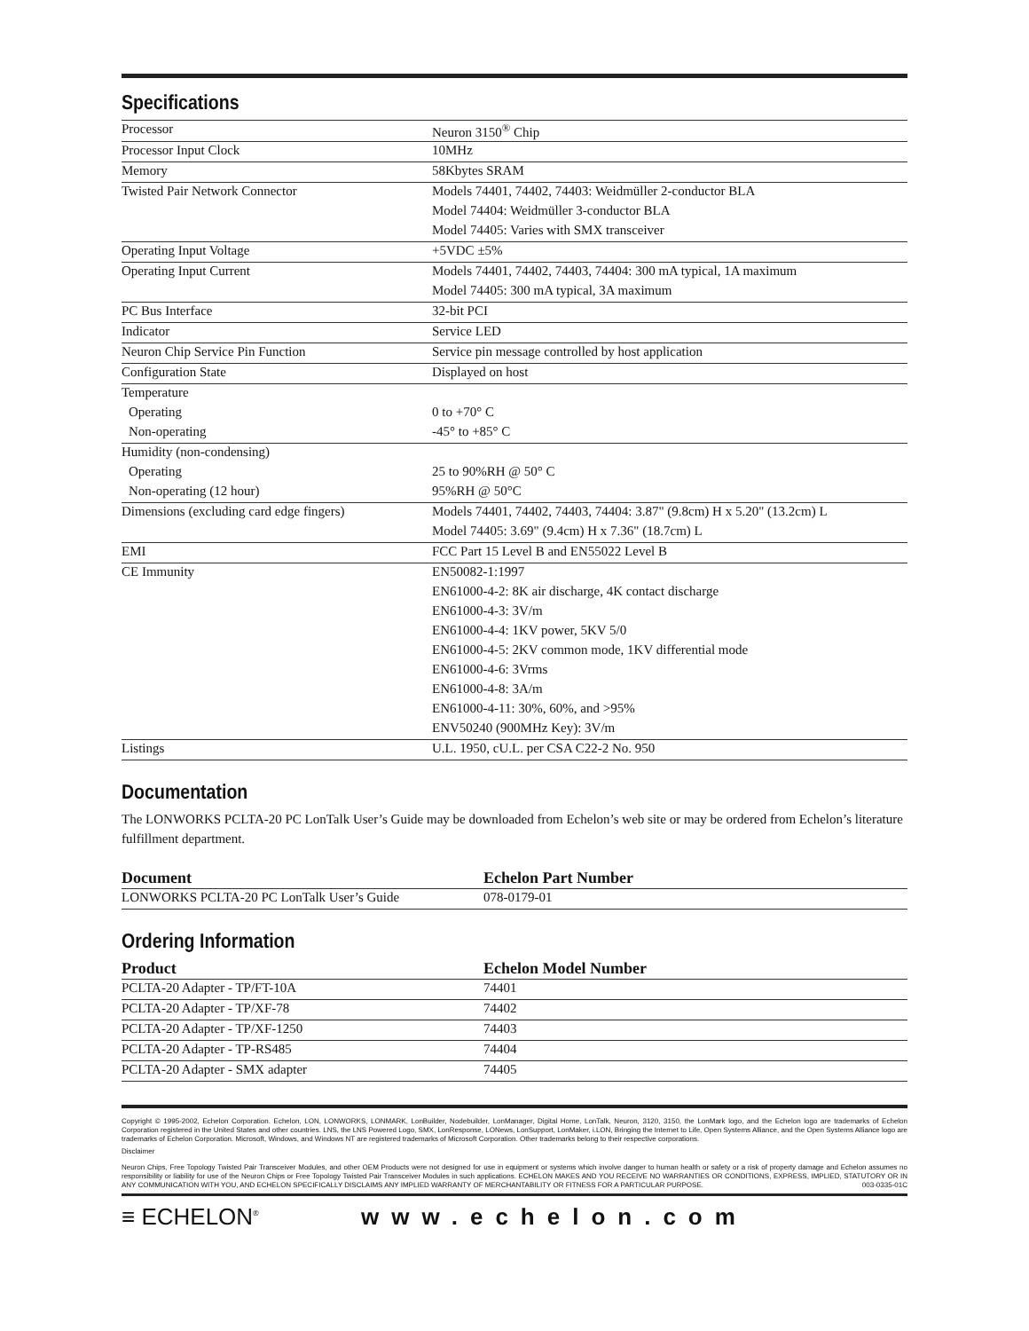Specifications
| Processor | Neuron 3150<sup>®</sup> Chip |
| Processor Input Clock | 10MHz |
| Memory | 58Kbytes SRAM |
| Twisted Pair Network Connector | Models 74401, 74402, 74403: Weidmüller 2-conductor BLA |
| | Model 74404: Weidmüller 3-conductor BLA |
| | Model 74405: Varies with SMX transceiver |
| Operating Input Voltage | +5VDC ±5% |
| Operating Input Current | Models 74401, 74402, 74403, 74404: 300 mA typical, 1A maximum |
| | Model 74405: 300 mA typical, 3A maximum |
| PC Bus Interface | 32-bit PCI |
| Indicator | Service LED |
| Neuron Chip Service Pin Function | Service pin message controlled by host application |
| Configuration State | Displayed on host |
| Temperature | |
| Operating | 0 to +70° C |
| Non-operating | -45° to +85° C |
| Humidity (non-condensing) | |
| Operating | 25 to 90%RH @ 50° C |
| Non-operating (12 hour) | 95%RH @ 50°C |
| Dimensions (excluding card edge fingers) | Models 74401, 74402, 74403, 74404: 3.87" (9.8cm) H x 5.20" (13.2cm) L |
| | Model 74405: 3.69" (9.4cm) H x 7.36" (18.7cm) L |
| EMI | FCC Part 15 Level B and EN55022 Level B |
| CE Immunity | EN50082-1:1997 |
| | EN61000-4-2: 8K air discharge, 4K contact discharge |
| | EN61000-4-3: 3V/m |
| | EN61000-4-4: 1KV power, 5KV 5/0 |
| | EN61000-4-5: 2KV common mode, 1KV differential mode |
| | EN61000-4-6: 3Vrms |
| | EN61000-4-8: 3A/m |
| | EN61000-4-11: 30%, 60%, and >95% |
| | ENV50240 (900MHz Key): 3V/m |
| Listings | U.L. 1950, cU.L. per CSA C22-2 No. 950 |
Documentation
The LONWORKS PCLTA-20 PC LonTalk User’s Guide may be downloaded from Echelon’s web site or may be ordered from Echelon’s literature fulfillment department.
| Document | Echelon Part Number |
| --- | --- |
| LONWORKS PCLTA-20 PC LonTalk User’s Guide | 078-0179-01 |
Ordering Information
| Product | Echelon Model Number |
| --- | --- |
| PCLTA-20 Adapter - TP/FT-10A | 74401 |
| PCLTA-20 Adapter - TP/XF-78 | 74402 |
| PCLTA-20 Adapter - TP/XF-1250 | 74403 |
| PCLTA-20 Adapter - TP-RS485 | 74404 |
| PCLTA-20 Adapter - SMX adapter | 74405 |
Copyright © 1995-2002, Echelon Corporation. Echelon, LON, LONWORKS, LONMARK, LonBuilder, Nodebuilder, LonManager, Digital Home, LonTalk, Neuron, 3120, 3150, the LonMark logo, and the Echelon logo are trademarks of Echelon Corporation registered in the United States and other countries. LNS, the LNS Powered Logo, SMX, LonResponse, LONews, LonSupport, LonMaker, i.LON, Bringing the Internet to Life, Open Systems Alliance, and the Open Systems Alliance logo are trademarks of Echelon Corporation. Microsoft, Windows, and Windows NT are registered trademarks of Microsoft Corporation. Other trademarks belong to their respective corporations.
Disclaimer
Neuron Chips, Free Topology Twisted Pair Transceiver Modules, and other OEM Products were not designed for use in equipment or systems which involve danger to human health or safety or a risk of property damage and Echelon assumes no responsibility or liability for use of the Neuron Chips or Free Topology Twisted Pair Transceiver Modules in such applications. ECHELON MAKES AND YOU RECEIVE NO WARRANTIES OR CONDITIONS, EXPRESS, IMPLIED, STATUTORY OR IN ANY COMMUNICATION WITH YOU, AND ECHELON SPECIFICALLY DISCLAIMS ANY IMPLIED WARRANTY OF MERCHANTABILITY OR FITNESS FOR A PARTICULAR PURPOSE. 003-0335-01C
≡ ECHELON<sup>®</sup>
www.echelon.com